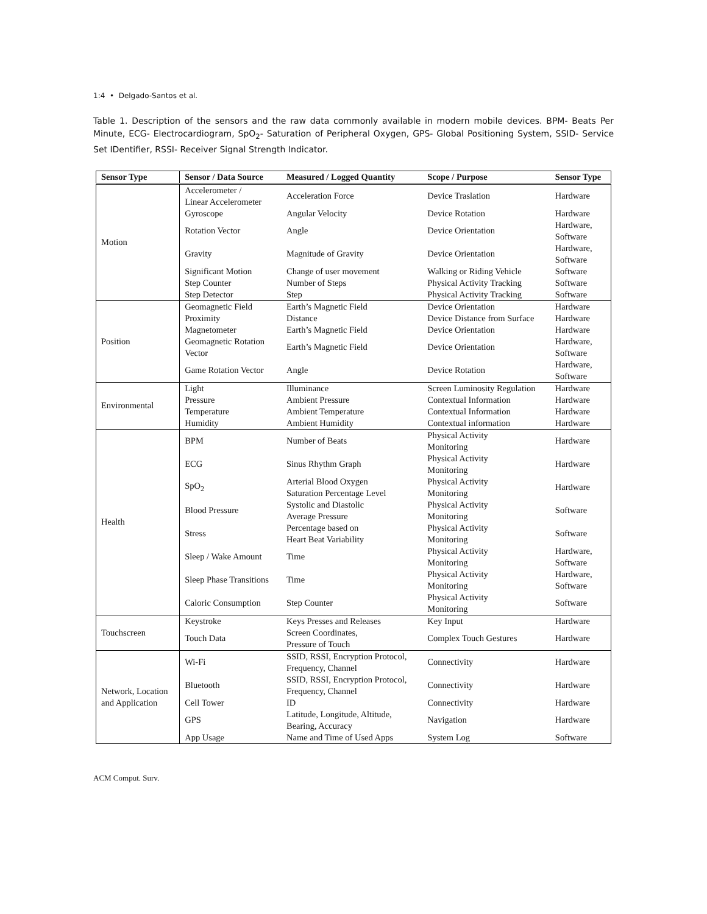1:4 • Delgado-Santos et al.
Table 1. Description of the sensors and the raw data commonly available in modern mobile devices. BPM- Beats Per Minute, ECG- Electrocardiogram, SpO<sub>2</sub>- Saturation of Peripheral Oxygen, GPS- Global Positioning System, SSID- Service Set IDentifier, RSSI- Receiver Signal Strength Indicator.
| Sensor Type | Sensor / Data Source | Measured / Logged Quantity | Scope / Purpose | Sensor Type |
| --- | --- | --- | --- | --- |
| Motion | Accelerometer / Linear Accelerometer | Acceleration Force | Device Traslation | Hardware |
| | Gyroscope | Angular Velocity | Device Rotation | Hardware |
| | Rotation Vector | Angle | Device Orientation | Hardware, Software |
| | Gravity | Magnitude of Gravity | Device Orientation | Hardware, Software |
| | Significant Motion | Change of user movement | Walking or Riding Vehicle | Software |
| | Step Counter | Number of Steps | Physical Activity Tracking | Software |
| | Step Detector | Step | Physical Activity Tracking | Software |
| Position | Geomagnetic Field | Earth’s Magnetic Field | Device Orientation | Hardware |
| | Proximity | Distance | Device Distance from Surface | Hardware |
| | Magnetometer | Earth’s Magnetic Field | Device Orientation | Hardware |
| | Geomagnetic Rotation Vector | Earth’s Magnetic Field | Device Orientation | Hardware, Software |
| | Game Rotation Vector | Angle | Device Rotation | Hardware, Software |
| Environmental | Light | Illuminance | Screen Luminosity Regulation | Hardware |
| | Pressure | Ambient Pressure | Contextual Information | Hardware |
| | Temperature | Ambient Temperature | Contextual Information | Hardware |
| | Humidity | Ambient Humidity | Contextual information | Hardware |
| Health | BPM | Number of Beats | Physical Activity Monitoring | Hardware |
| | ECG | Sinus Rhythm Graph | Physical Activity Monitoring | Hardware |
| | SpO<sub>2</sub> | Arterial Blood Oxygen Saturation Percentage Level | Physical Activity Monitoring | Hardware |
| | Blood Pressure | Systolic and Diastolic Average Pressure | Physical Activity Monitoring | Software |
| | Stress | Percentage based on Heart Beat Variability | Physical Activity Monitoring | Software |
| | Sleep / Wake Amount | Time | Physical Activity Monitoring | Hardware, Software |
| | Sleep Phase Transitions | Time | Physical Activity Monitoring | Hardware, Software |
| | Caloric Consumption | Step Counter | Physical Activity Monitoring | Software |
| Touchscreen | Keystroke | Keys Presses and Releases | Key Input | Hardware |
| | Touch Data | Screen Coordinates, Pressure of Touch | Complex Touch Gestures | Hardware |
| Network, Location and Application | Wi-Fi | SSID, RSSI, Encryption Protocol, Frequency, Channel | Connectivity | Hardware |
| | Bluetooth | SSID, RSSI, Encryption Protocol, Frequency, Channel | Connectivity | Hardware |
| | Cell Tower | ID | Connectivity | Hardware |
| | GPS | Latitude, Longitude, Altitude, Bearing, Accuracy | Navigation | Hardware |
| | App Usage | Name and Time of Used Apps | System Log | Software |
ACM Comput. Surv.